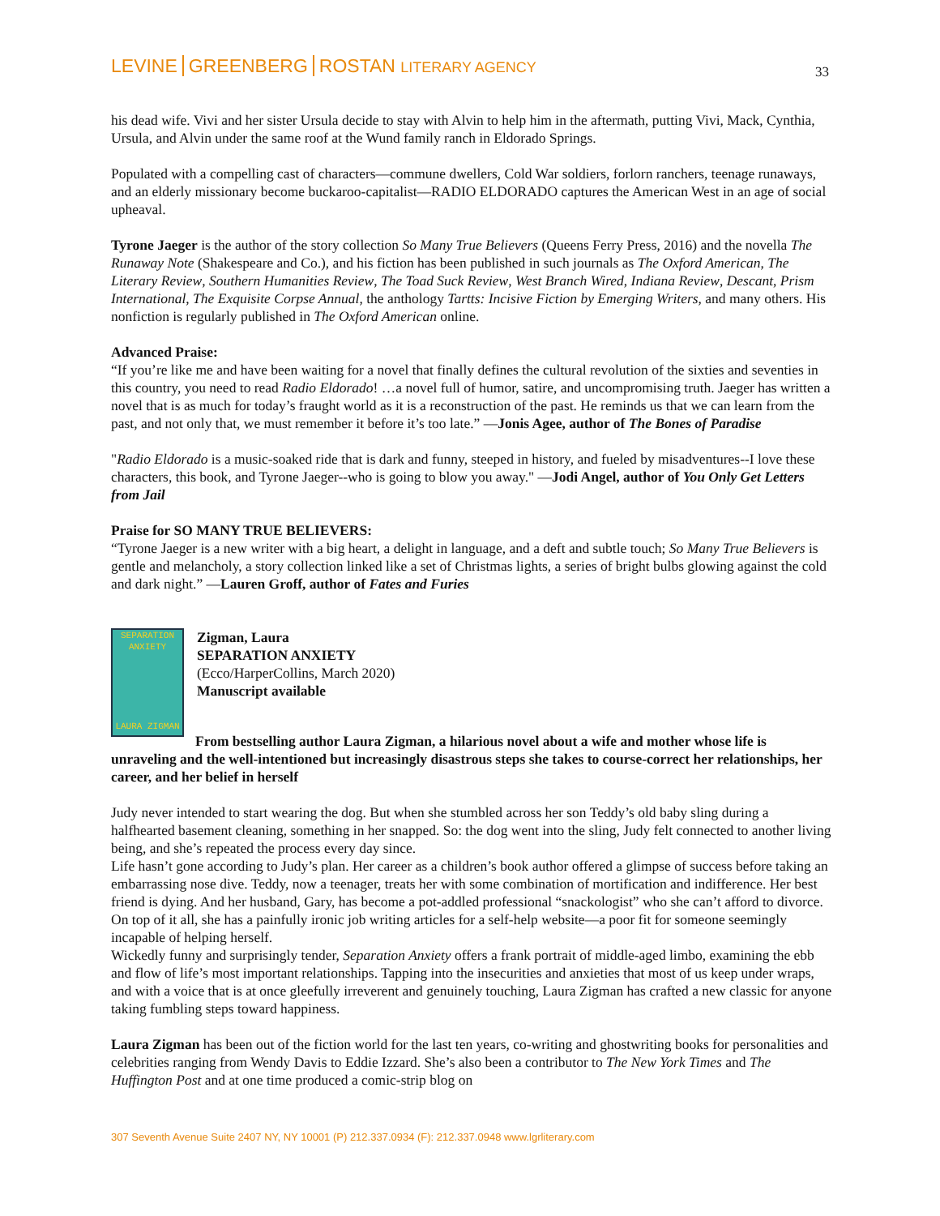LEVINE GREENBERG ROSTAN LITERARY AGENCY
33
his dead wife. Vivi and her sister Ursula decide to stay with Alvin to help him in the aftermath, putting Vivi, Mack, Cynthia, Ursula, and Alvin under the same roof at the Wund family ranch in Eldorado Springs.
Populated with a compelling cast of characters—commune dwellers, Cold War soldiers, forlorn ranchers, teenage runaways, and an elderly missionary become buckaroo-capitalist—RADIO ELDORADO captures the American West in an age of social upheaval.
Tyrone Jaeger is the author of the story collection So Many True Believers (Queens Ferry Press, 2016) and the novella The Runaway Note (Shakespeare and Co.), and his fiction has been published in such journals as The Oxford American, The Literary Review, Southern Humanities Review, The Toad Suck Review, West Branch Wired, Indiana Review, Descant, Prism International, The Exquisite Corpse Annual, the anthology Tartts: Incisive Fiction by Emerging Writers, and many others. His nonfiction is regularly published in The Oxford American online.
Advanced Praise:
“If you’re like me and have been waiting for a novel that finally defines the cultural revolution of the sixties and seventies in this country, you need to read Radio Eldorado! …a novel full of humor, satire, and uncompromising truth. Jaeger has written a novel that is as much for today’s fraught world as it is a reconstruction of the past. He reminds us that we can learn from the past, and not only that, we must remember it before it’s too late.” —Jonis Agee, author of The Bones of Paradise
"Radio Eldorado is a music-soaked ride that is dark and funny, steeped in history, and fueled by misadventures--I love these characters, this book, and Tyrone Jaeger--who is going to blow you away." —Jodi Angel, author of You Only Get Letters from Jail
Praise for SO MANY TRUE BELIEVERS:
“Tyrone Jaeger is a new writer with a big heart, a delight in language, and a deft and subtle touch; So Many True Believers is gentle and melancholy, a story collection linked like a set of Christmas lights, a series of bright bulbs glowing against the cold and dark night.” —Lauren Groff, author of Fates and Furies
SEPARATION
ANXIETY
LAURA ZIGMAN
Zigman, Laura
SEPARATION ANXIETY
(Ecco/HarperCollins, March 2020)
Manuscript available
From bestselling author Laura Zigman, a hilarious novel about a wife and mother whose life is unraveling and the well-intentioned but increasingly disastrous steps she takes to course-correct her relationships, her career, and her belief in herself
Judy never intended to start wearing the dog. But when she stumbled across her son Teddy’s old baby sling during a halfhearted basement cleaning, something in her snapped. So: the dog went into the sling, Judy felt connected to another living being, and she’s repeated the process every day since.
Life hasn’t gone according to Judy’s plan. Her career as a children’s book author offered a glimpse of success before taking an embarrassing nose dive. Teddy, now a teenager, treats her with some combination of mortification and indifference. Her best friend is dying. And her husband, Gary, has become a pot-addled professional “snackologist” who she can’t afford to divorce. On top of it all, she has a painfully ironic job writing articles for a self-help website—a poor fit for someone seemingly incapable of helping herself.
Wickedly funny and surprisingly tender, Separation Anxiety offers a frank portrait of middle-aged limbo, examining the ebb and flow of life’s most important relationships. Tapping into the insecurities and anxieties that most of us keep under wraps, and with a voice that is at once gleefully irreverent and genuinely touching, Laura Zigman has crafted a new classic for anyone taking fumbling steps toward happiness.
Laura Zigman has been out of the fiction world for the last ten years, co-writing and ghostwriting books for personalities and celebrities ranging from Wendy Davis to Eddie Izzard. She’s also been a contributor to The New York Times and The Huffington Post and at one time produced a comic-strip blog on
307 Seventh Avenue Suite 2407 NY, NY 10001 (P) 212.337.0934 (F): 212.337.0948 www.lgrliterary.com